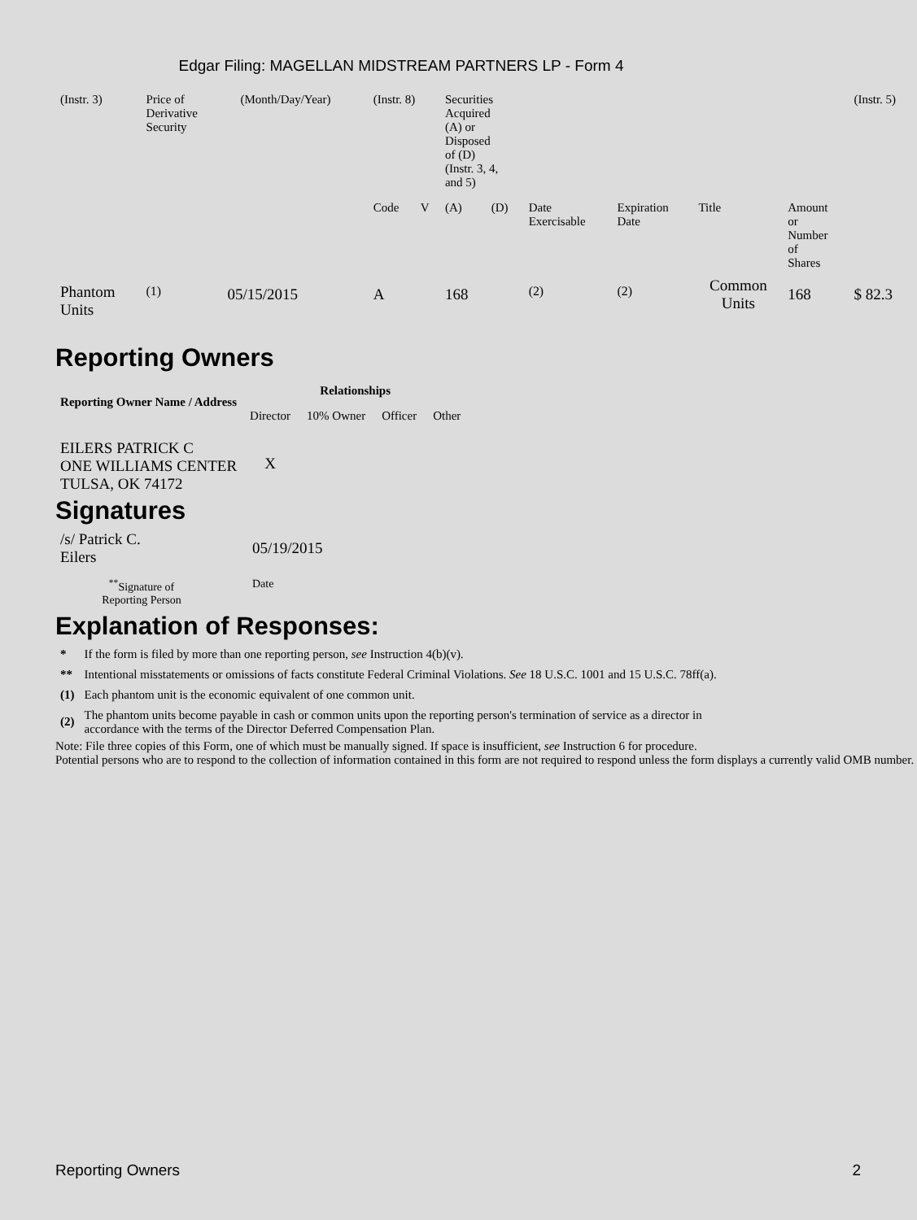Edgar Filing: MAGELLAN MIDSTREAM PARTNERS LP - Form 4
| (Instr. 3) | Price of Derivative Security | | (Month/Day/Year) | (Instr. 8) | | Securities Acquired (A) or Disposed of (D) (Instr. 3, 4, and 5) | | | | | | (Instr. 5) |
| | | | | Code | V | (A) | (D) | Date Exercisable | Expiration Date | Title | Amount or Number of Shares | |
| Phantom Units | <sup>(1)</sup> | 05/15/2015 | | A | | 168 | | <sup>(2)</sup> | <sup>(2)</sup> | Common Units | 168 | $ 82.3 |
Reporting Owners
| Reporting Owner Name / Address | Relationships | | | |
| --- | --- | --- | --- | --- |
| | Director | 10% Owner | Officer | Other |
| EILERS PATRICK C ONE WILLIAMS CENTER TULSA, OK 74172 | X | | | |
Signatures
| /s/ Patrick C. Eilers | 05/19/2015 |
| <sup>**</sup> Signature of Reporting Person | Date |
Explanation of Responses:
| * | If the form is filed by more than one reporting person, see Instruction 4(b)(v). |
| ** | Intentional misstatements or omissions of facts constitute Federal Criminal Violations. See 18 U.S.C. 1001 and 15 U.S.C. 78ff(a). |
| (1) | Each phantom unit is the economic equivalent of one common unit. |
| (2) | The phantom units become payable in cash or common units upon the reporting person's termination of service as a director in accordance with the terms of the Director Deferred Compensation Plan. |
Note: File three copies of this Form, one of which must be manually signed. If space is insufficient, see Instruction 6 for procedure.
Potential persons who are to respond to the collection of information contained in this form are not required to respond unless the form displays a currently valid OMB number.
Reporting Owners 2